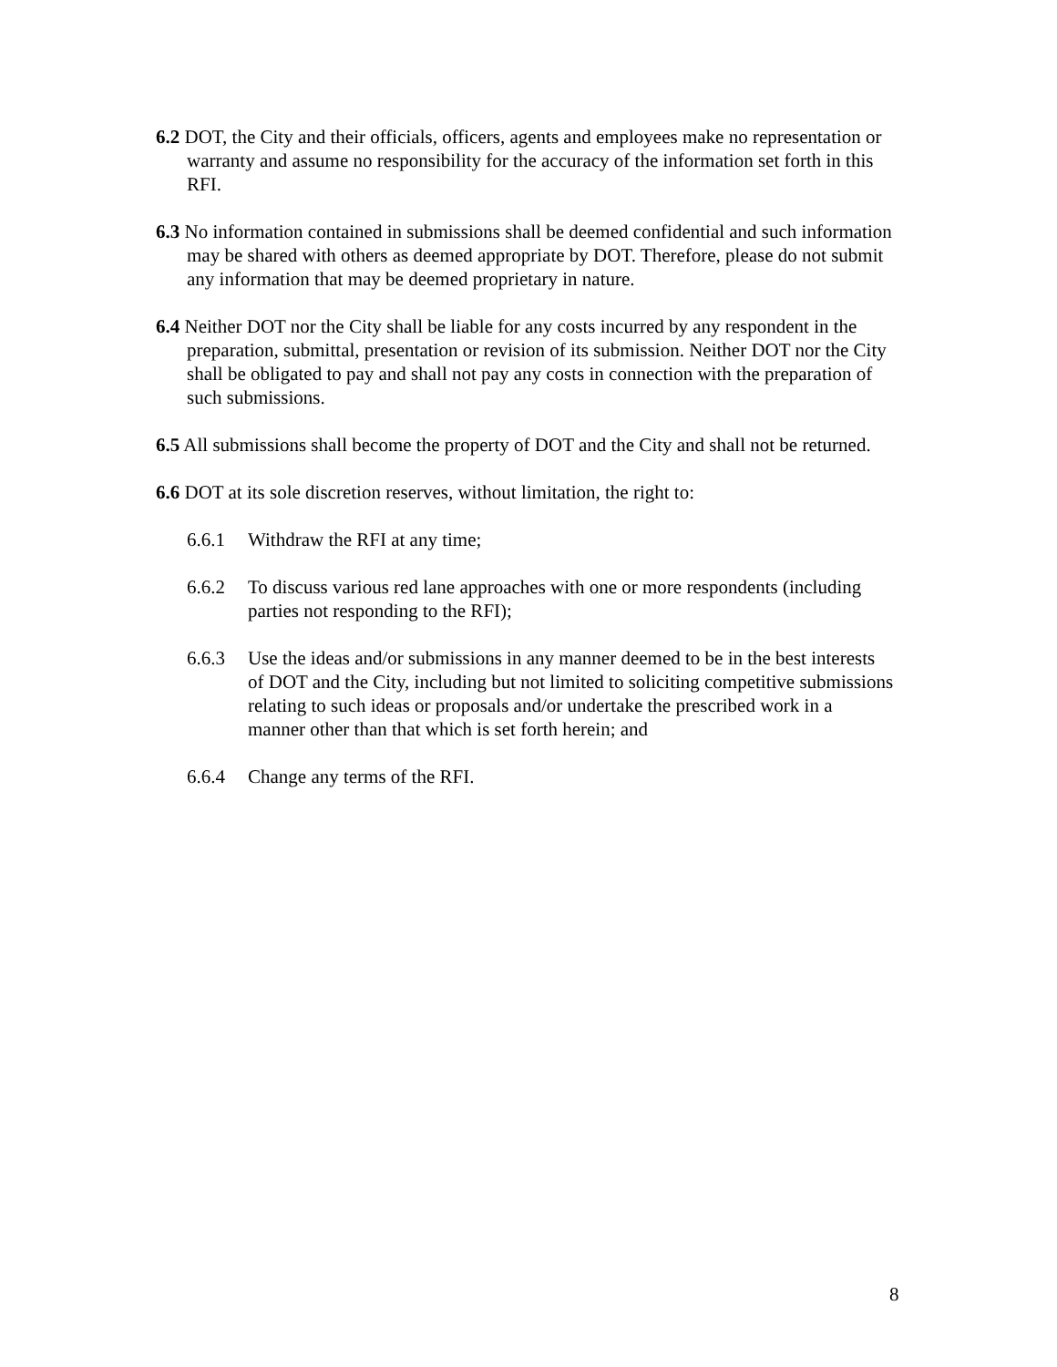6.2 DOT, the City and their officials, officers, agents and employees make no representation or warranty and assume no responsibility for the accuracy of the information set forth in this RFI.
6.3 No information contained in submissions shall be deemed confidential and such information may be shared with others as deemed appropriate by DOT. Therefore, please do not submit any information that may be deemed proprietary in nature.
6.4 Neither DOT nor the City shall be liable for any costs incurred by any respondent in the preparation, submittal, presentation or revision of its submission. Neither DOT nor the City shall be obligated to pay and shall not pay any costs in connection with the preparation of such submissions.
6.5 All submissions shall become the property of DOT and the City and shall not be returned.
6.6 DOT at its sole discretion reserves, without limitation, the right to:
6.6.1 Withdraw the RFI at any time;
6.6.2 To discuss various red lane approaches with one or more respondents (including parties not responding to the RFI);
6.6.3 Use the ideas and/or submissions in any manner deemed to be in the best interests of DOT and the City, including but not limited to soliciting competitive submissions relating to such ideas or proposals and/or undertake the prescribed work in a manner other than that which is set forth herein; and
6.6.4 Change any terms of the RFI.
8